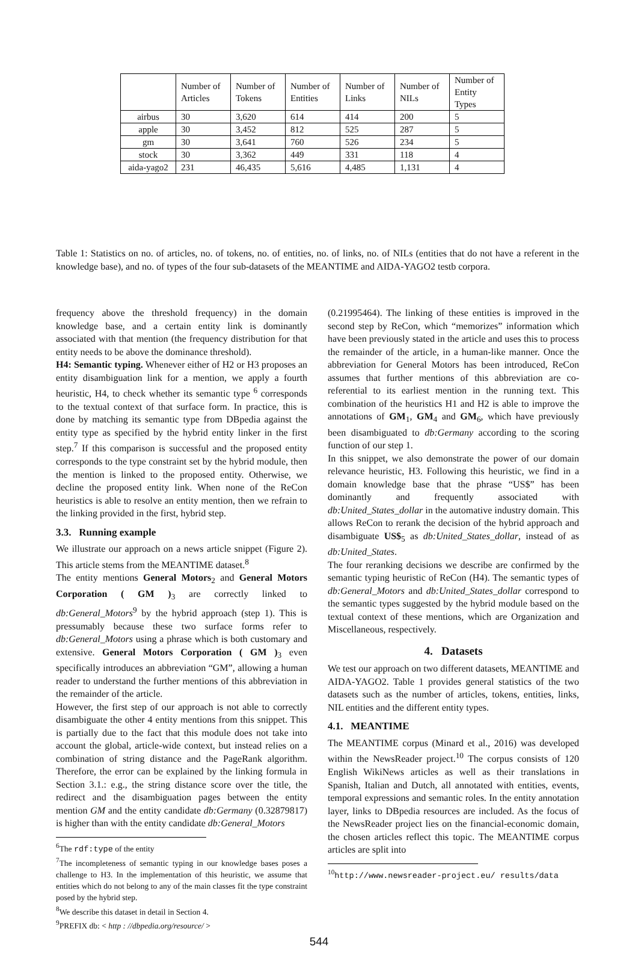| | Number of Articles | Number of Tokens | Number of Entities | Number of Links | Number of NILs | Number of Entity Types |
| airbus | 30 | 3,620 | 614 | 414 | 200 | 5 |
| apple | 30 | 3,452 | 812 | 525 | 287 | 5 |
| gm | 30 | 3,641 | 760 | 526 | 234 | 5 |
| stock | 30 | 3,362 | 449 | 331 | 118 | 4 |
| aida-yago2 | 231 | 46,435 | 5,616 | 4,485 | 1,131 | 4 |
Table 1: Statistics on no. of articles, no. of tokens, no. of entities, no. of links, no. of NILs (entities that do not have a referent in the knowledge base), and no. of types of the four sub-datasets of the MEANTIME and AIDA-YAGO2 testb corpora.
frequency above the threshold frequency) in the domain knowledge base, and a certain entity link is dominantly associated with that mention (the frequency distribution for that entity needs to be above the dominance threshold).
H4: Semantic typing. Whenever either of H2 or H3 proposes an entity disambiguation link for a mention, we apply a fourth heuristic, H4, to check whether its semantic type <sup>6</sup> corresponds to the textual context of that surface form. In practice, this is done by matching its semantic type from DBpedia against the entity type as specified by the hybrid entity linker in the first step.<sup>7</sup> If this comparison is successful and the proposed entity corresponds to the type constraint set by the hybrid module, then the mention is linked to the proposed entity. Otherwise, we decline the proposed entity link. When none of the ReCon heuristics is able to resolve an entity mention, then we refrain to the linking provided in the first, hybrid step.
3.3. Running example
We illustrate our approach on a news article snippet (Figure 2). This article stems from the MEANTIME dataset.<sup>8</sup>
The entity mentions General Motors<sub>2</sub> and General Motors Corporation ( GM )<sub>3</sub> are correctly linked to db:General_Motors<sup>9</sup> by the hybrid approach (step 1). This is pressumably because these two surface forms refer to db:General_Motors using a phrase which is both customary and extensive. General Motors Corporation ( GM )<sub>3</sub> even specifically introduces an abbreviation “GM”, allowing a human reader to understand the further mentions of this abbreviation in the remainder of the article.
However, the first step of our approach is not able to correctly disambiguate the other 4 entity mentions from this snippet. This is partially due to the fact that this module does not take into account the global, article-wide context, but instead relies on a combination of string distance and the PageRank algorithm. Therefore, the error can be explained by the linking formula in Section 3.1.: e.g., the string distance score over the title, the redirect and the disambiguation pages between the entity mention GM and the entity candidate db:Germany (0.32879817) is higher than with the entity candidate db:General_Motors
<sup>6</sup> The rdf:type of the entity
<sup>7</sup> The incompleteness of semantic typing in our knowledge bases poses a challenge to H3. In the implementation of this heuristic, we assume that entities which do not belong to any of the main classes fit the type constraint posed by the hybrid step.
<sup>8</sup> We describe this dataset in detail in Section 4.
<sup>9</sup> PREFIX db: < http : //dbpedia.org/resource/ >
(0.21995464). The linking of these entities is improved in the second step by ReCon, which “memorizes” information which have been previously stated in the article and uses this to process the remainder of the article, in a human-like manner. Once the abbreviation for General Motors has been introduced, ReCon assumes that further mentions of this abbreviation are co-referential to its earliest mention in the running text. This combination of the heuristics H1 and H2 is able to improve the annotations of GM<sub>1</sub>, GM<sub>4</sub> and GM<sub>6</sub>, which have previously been disambiguated to db:Germany according to the scoring function of our step 1.
In this snippet, we also demonstrate the power of our domain relevance heuristic, H3. Following this heuristic, we find in a domain knowledge base that the phrase “US$” has been dominantly and frequently associated with db:United_States_dollar in the automative industry domain. This allows ReCon to rerank the decision of the hybrid approach and disambiguate US$<sub>5</sub> as db:United_States_dollar, instead of as db:United_States.
The four reranking decisions we describe are confirmed by the semantic typing heuristic of ReCon (H4). The semantic types of db:General_Motors and db:United_States_dollar correspond to the semantic types suggested by the hybrid module based on the textual context of these mentions, which are Organization and Miscellaneous, respectively.
4. Datasets
We test our approach on two different datasets, MEANTIME and AIDA-YAGO2. Table 1 provides general statistics of the two datasets such as the number of articles, tokens, entities, links, NIL entities and the different entity types.
4.1. MEANTIME
The MEANTIME corpus (Minard et al., 2016) was developed within the NewsReader project.<sup>10</sup> The corpus consists of 120 English WikiNews articles as well as their translations in Spanish, Italian and Dutch, all annotated with entities, events, temporal expressions and semantic roles. In the entity annotation layer, links to DBpedia resources are included. As the focus of the NewsReader project lies on the financial-economic domain, the chosen articles reflect this topic. The MEANTIME corpus articles are split into
<sup>10</sup> http://www.newsreader-project.eu/ results/data
544